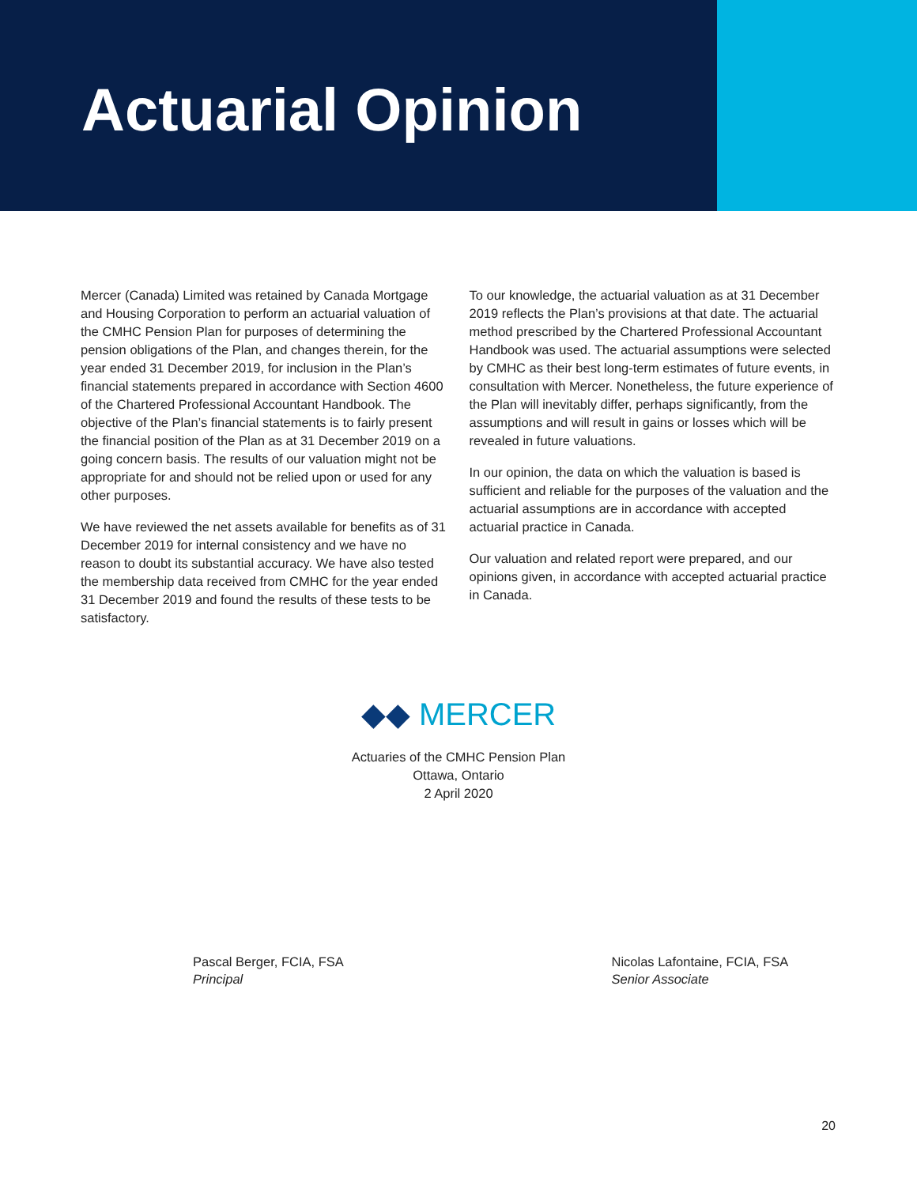Actuarial Opinion
Mercer (Canada) Limited was retained by Canada Mortgage and Housing Corporation to perform an actuarial valuation of the CMHC Pension Plan for purposes of determining the pension obligations of the Plan, and changes therein, for the year ended 31 December 2019, for inclusion in the Plan’s financial statements prepared in accordance with Section 4600 of the Chartered Professional Accountant Handbook. The objective of the Plan’s financial statements is to fairly present the financial position of the Plan as at 31 December 2019 on a going concern basis. The results of our valuation might not be appropriate for and should not be relied upon or used for any other purposes.
We have reviewed the net assets available for benefits as of 31 December 2019 for internal consistency and we have no reason to doubt its substantial accuracy. We have also tested the membership data received from CMHC for the year ended 31 December 2019 and found the results of these tests to be satisfactory.
To our knowledge, the actuarial valuation as at 31 December 2019 reflects the Plan’s provisions at that date. The actuarial method prescribed by the Chartered Professional Accountant Handbook was used. The actuarial assumptions were selected by CMHC as their best long-term estimates of future events, in consultation with Mercer. Nonetheless, the future experience of the Plan will inevitably differ, perhaps significantly, from the assumptions and will result in gains or losses which will be revealed in future valuations.
In our opinion, the data on which the valuation is based is sufficient and reliable for the purposes of the valuation and the actuarial assumptions are in accordance with accepted actuarial practice in Canada.
Our valuation and related report were prepared, and our opinions given, in accordance with accepted actuarial practice in Canada.
◆◆ MERCER
Actuaries of the CMHC Pension Plan
Ottawa, Ontario
2 April 2020
Pascal Berger, FCIA, FSA
Principal
Nicolas Lafontaine, FCIA, FSA
Senior Associate
20